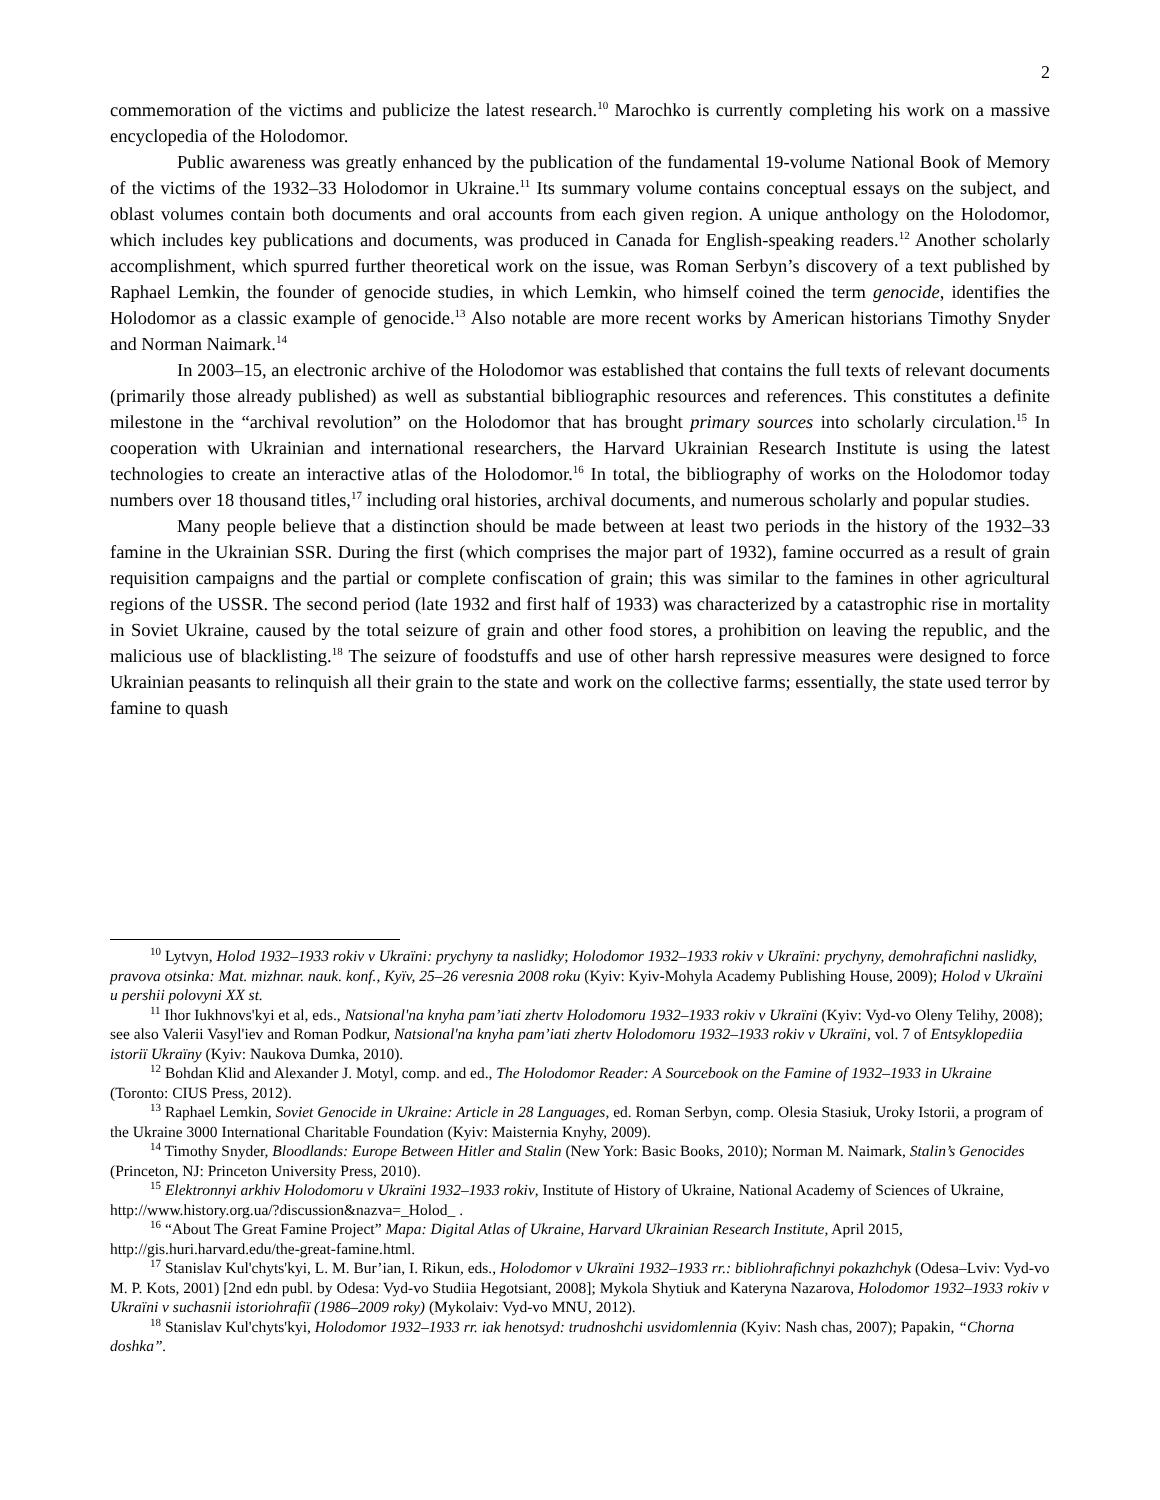2
commemoration of the victims and publicize the latest research.<sup>10</sup> Marochko is currently completing his work on a massive encyclopedia of the Holodomor.
Public awareness was greatly enhanced by the publication of the fundamental 19-volume National Book of Memory of the victims of the 1932–33 Holodomor in Ukraine.<sup>11</sup> Its summary volume contains conceptual essays on the subject, and oblast volumes contain both documents and oral accounts from each given region. A unique anthology on the Holodomor, which includes key publications and documents, was produced in Canada for English-speaking readers.<sup>12</sup> Another scholarly accomplishment, which spurred further theoretical work on the issue, was Roman Serbyn’s discovery of a text published by Raphael Lemkin, the founder of genocide studies, in which Lemkin, who himself coined the term genocide, identifies the Holodomor as a classic example of genocide.<sup>13</sup> Also notable are more recent works by American historians Timothy Snyder and Norman Naimark.<sup>14</sup>
In 2003–15, an electronic archive of the Holodomor was established that contains the full texts of relevant documents (primarily those already published) as well as substantial bibliographic resources and references. This constitutes a definite milestone in the “archival revolution” on the Holodomor that has brought primary sources into scholarly circulation.<sup>15</sup> In cooperation with Ukrainian and international researchers, the Harvard Ukrainian Research Institute is using the latest technologies to create an interactive atlas of the Holodomor.<sup>16</sup> In total, the bibliography of works on the Holodomor today numbers over 18 thousand titles,<sup>17</sup> including oral histories, archival documents, and numerous scholarly and popular studies.
Many people believe that a distinction should be made between at least two periods in the history of the 1932–33 famine in the Ukrainian SSR. During the first (which comprises the major part of 1932), famine occurred as a result of grain requisition campaigns and the partial or complete confiscation of grain; this was similar to the famines in other agricultural regions of the USSR. The second period (late 1932 and first half of 1933) was characterized by a catastrophic rise in mortality in Soviet Ukraine, caused by the total seizure of grain and other food stores, a prohibition on leaving the republic, and the malicious use of blacklisting.<sup>18</sup> The seizure of foodstuffs and use of other harsh repressive measures were designed to force Ukrainian peasants to relinquish all their grain to the state and work on the collective farms; essentially, the state used terror by famine to quash
<sup>10</sup> Lytvyn, Holod 1932–1933 rokiv v Ukraïni: prychyny ta naslidky; Holodomor 1932–1933 rokiv v Ukraïni: prychyny, demohrafichni naslidky, pravova otsinka: Mat. mizhnar. nauk. konf., Kyïv, 25–26 veresnia 2008 roku (Kyiv: Kyiv-Mohyla Academy Publishing House, 2009); Holod v Ukraïni u pershii polovyni XX st.
<sup>11</sup> Ihor Iukhnovs'kyi et al, eds., Natsional'na knyha pam’iati zhertv Holodomoru 1932–1933 rokiv v Ukraïni (Kyiv: Vyd-vo Oleny Telihy, 2008); see also Valerii Vasyl'iev and Roman Podkur, Natsional'na knyha pam’iati zhertv Holodomoru 1932–1933 rokiv v Ukraïni, vol. 7 of Entsyklopediia istoriï Ukraïny (Kyiv: Naukova Dumka, 2010).
<sup>12</sup> Bohdan Klid and Alexander J. Motyl, comp. and ed., The Holodomor Reader: A Sourcebook on the Famine of 1932–1933 in Ukraine (Toronto: CIUS Press, 2012).
<sup>13</sup> Raphael Lemkin, Soviet Genocide in Ukraine: Article in 28 Languages, ed. Roman Serbyn, comp. Olesia Stasiuk, Uroky Istorii, a program of the Ukraine 3000 International Charitable Foundation (Kyiv: Maisternia Knyhy, 2009).
<sup>14</sup> Timothy Snyder, Bloodlands: Europe Between Hitler and Stalin (New York: Basic Books, 2010); Norman M. Naimark, Stalin’s Genocides (Princeton, NJ: Princeton University Press, 2010).
<sup>15</sup> Elektronnyi arkhiv Holodomoru v Ukraïni 1932–1933 rokiv, Institute of History of Ukraine, National Academy of Sciences of Ukraine, http://www.history.org.ua/?discussion&nazva=_Holod_ .
<sup>16</sup> “About The Great Famine Project” Mapa: Digital Atlas of Ukraine, Harvard Ukrainian Research Institute, April 2015, http://gis.huri.harvard.edu/the-great-famine.html.
<sup>17</sup> Stanislav Kul'chyts'kyi, L. M. Bur’ian, I. Rikun, eds., Holodomor v Ukraïni 1932–1933 rr.: bibliohrafichnyi pokazhchyk (Odesa–Lviv: Vyd-vo M. P. Kots, 2001) [2nd edn publ. by Odesa: Vyd-vo Studiia Hegotsiant, 2008]; Mykola Shytiuk and Kateryna Nazarova, Holodomor 1932–1933 rokiv v Ukraïni v suchasnii istoriohrafiï (1986–2009 roky) (Mykolaiv: Vyd-vo MNU, 2012).
<sup>18</sup> Stanislav Kul'chyts'kyi, Holodomor 1932–1933 rr. iak henotsyd: trudnoshchi usvidomlennia (Kyiv: Nash chas, 2007); Papakin, “Chorna doshka”.